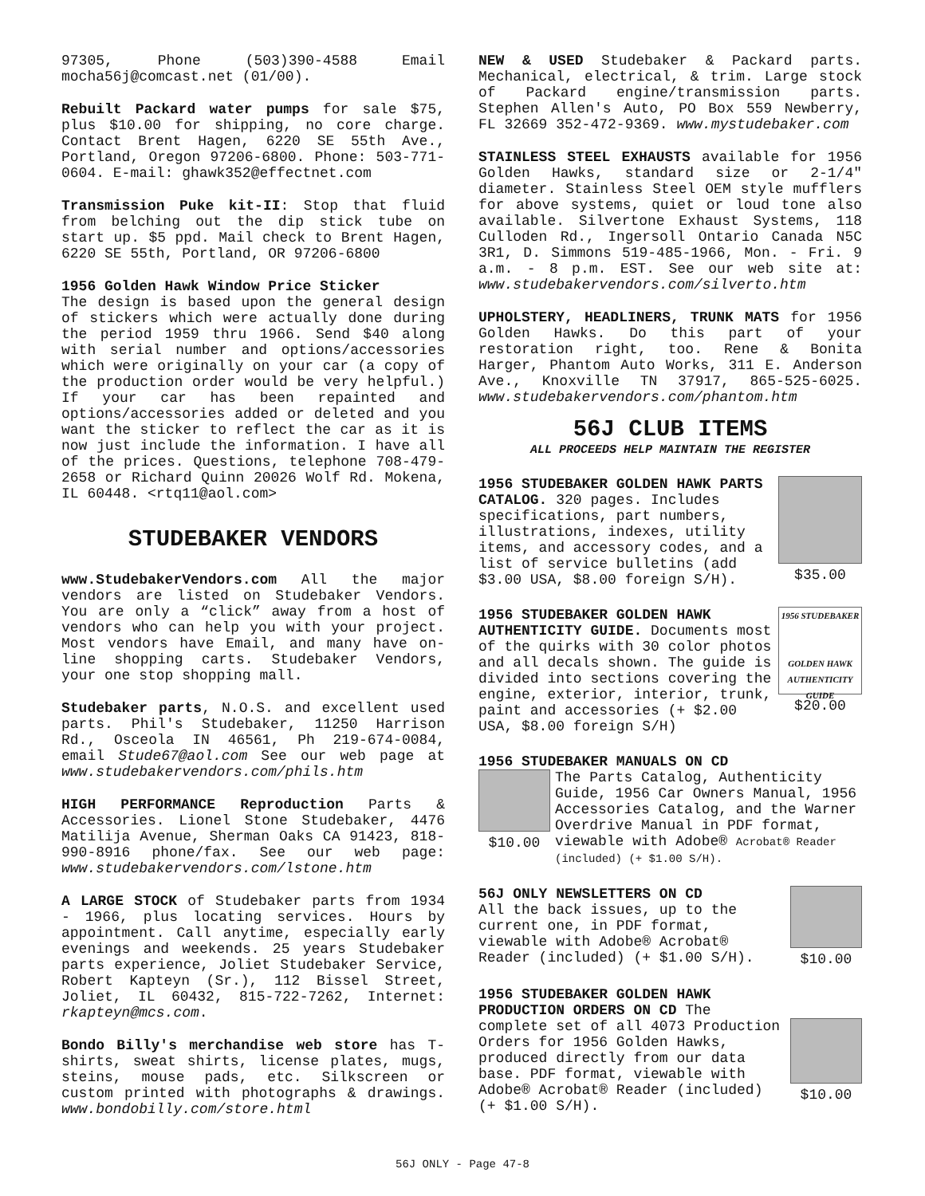97305, Phone (503)390-4588 Email mocha56j@comcast.net (01/00).
Rebuilt Packard water pumps for sale $75, plus $10.00 for shipping, no core charge. Contact Brent Hagen, 6220 SE 55th Ave., Portland, Oregon 97206-6800. Phone: 503-771-0604. E-mail: ghawk352@effectnet.com
Transmission Puke kit-II: Stop that fluid from belching out the dip stick tube on start up. $5 ppd. Mail check to Brent Hagen, 6220 SE 55th, Portland, OR 97206-6800
1956 Golden Hawk Window Price Sticker
The design is based upon the general design of stickers which were actually done during the period 1959 thru 1966. Send $40 along with serial number and options/accessories which were originally on your car (a copy of the production order would be very helpful.) If your car has been repainted and options/accessories added or deleted and you want the sticker to reflect the car as it is now just include the information. I have all of the prices. Questions, telephone 708-479-2658 or Richard Quinn 20026 Wolf Rd. Mokena, IL 60448. <rtq11@aol.com>
STUDEBAKER VENDORS
www.StudebakerVendors.com All the major vendors are listed on Studebaker Vendors. You are only a “click” away from a host of vendors who can help you with your project. Most vendors have Email, and many have on-line shopping carts. Studebaker Vendors, your one stop shopping mall.
Studebaker parts, N.O.S. and excellent used parts. Phil's Studebaker, 11250 Harrison Rd., Osceola IN 46561, Ph 219-674-0084, email Stude67@aol.com See our web page at www.studebakervendors.com/phils.htm
HIGH PERFORMANCE Reproduction Parts & Accessories. Lionel Stone Studebaker, 4476 Matilija Avenue, Sherman Oaks CA 91423, 818-990-8916 phone/fax. See our web page: www.studebakervendors.com/lstone.htm
A LARGE STOCK of Studebaker parts from 1934 - 1966, plus locating services. Hours by appointment. Call anytime, especially early evenings and weekends. 25 years Studebaker parts experience, Joliet Studebaker Service, Robert Kapteyn (Sr.), 112 Bissel Street, Joliet, IL 60432, 815-722-7262, Internet: rkapteyn@mcs.com.
Bondo Billy's merchandise web store has T-shirts, sweat shirts, license plates, mugs, steins, mouse pads, etc. Silkscreen or custom printed with photographs & drawings. www.bondobilly.com/store.html
NEW & USED Studebaker & Packard parts. Mechanical, electrical, & trim. Large stock of Packard engine/transmission parts. Stephen Allen's Auto, PO Box 559 Newberry, FL 32669 352-472-9369. www.mystudebaker.com
STAINLESS STEEL EXHAUSTS available for 1956 Golden Hawks, standard size or 2-1/4" diameter. Stainless Steel OEM style mufflers for above systems, quiet or loud tone also available. Silvertone Exhaust Systems, 118 Culloden Rd., Ingersoll Ontario Canada N5C 3R1, D. Simmons 519-485-1966, Mon. - Fri. 9 a.m. - 8 p.m. EST. See our web site at: www.studebakervendors.com/silverto.htm
UPHOLSTERY, HEADLINERS, TRUNK MATS for 1956 Golden Hawks. Do this part of your restoration right, too. Rene & Bonita Harger, Phantom Auto Works, 311 E. Anderson Ave., Knoxville TN 37917, 865-525-6025. www.studebakervendors.com/phantom.htm
56J CLUB ITEMS
ALL PROCEEDS HELP MAINTAIN THE REGISTER
1956 STUDEBAKER GOLDEN HAWK PARTS CATALOG. 320 pages. Includes specifications, part numbers, illustrations, indexes, utility items, and accessory codes, and a list of service bulletins (add $3.00 USA, $8.00 foreign S/H).
$35.00
1956 STUDEBAKER GOLDEN HAWK AUTHENTICITY GUIDE. Documents most of the quirks with 30 color photos and all decals shown. The guide is divided into sections covering the engine, exterior, interior, trunk, paint and accessories (+ $2.00 USA, $8.00 foreign S/H)
1956 STUDEBAKER
GOLDEN HAWK AUTHENTICITY GUIDE
$20.00
1956 STUDEBAKER MANUALS ON CD
$10.00 The Parts Catalog, Authenticity Guide, 1956 Car Owners Manual, 1956 Accessories Catalog, and the Warner Overdrive Manual in PDF format, viewable with Adobe® Acrobat® Reader (included) (+ $1.00 S/H).
56J ONLY NEWSLETTERS ON CD
All the back issues, up to the current one, in PDF format, viewable with Adobe® Acrobat® Reader (included) (+ $1.00 S/H).
$10.00
1956 STUDEBAKER GOLDEN HAWK PRODUCTION ORDERS ON CD The complete set of all 4073 Production Orders for 1956 Golden Hawks, produced directly from our data base. PDF format, viewable with Adobe® Acrobat® Reader (included) (+ $1.00 S/H).
$10.00
56J ONLY - Page 47-8